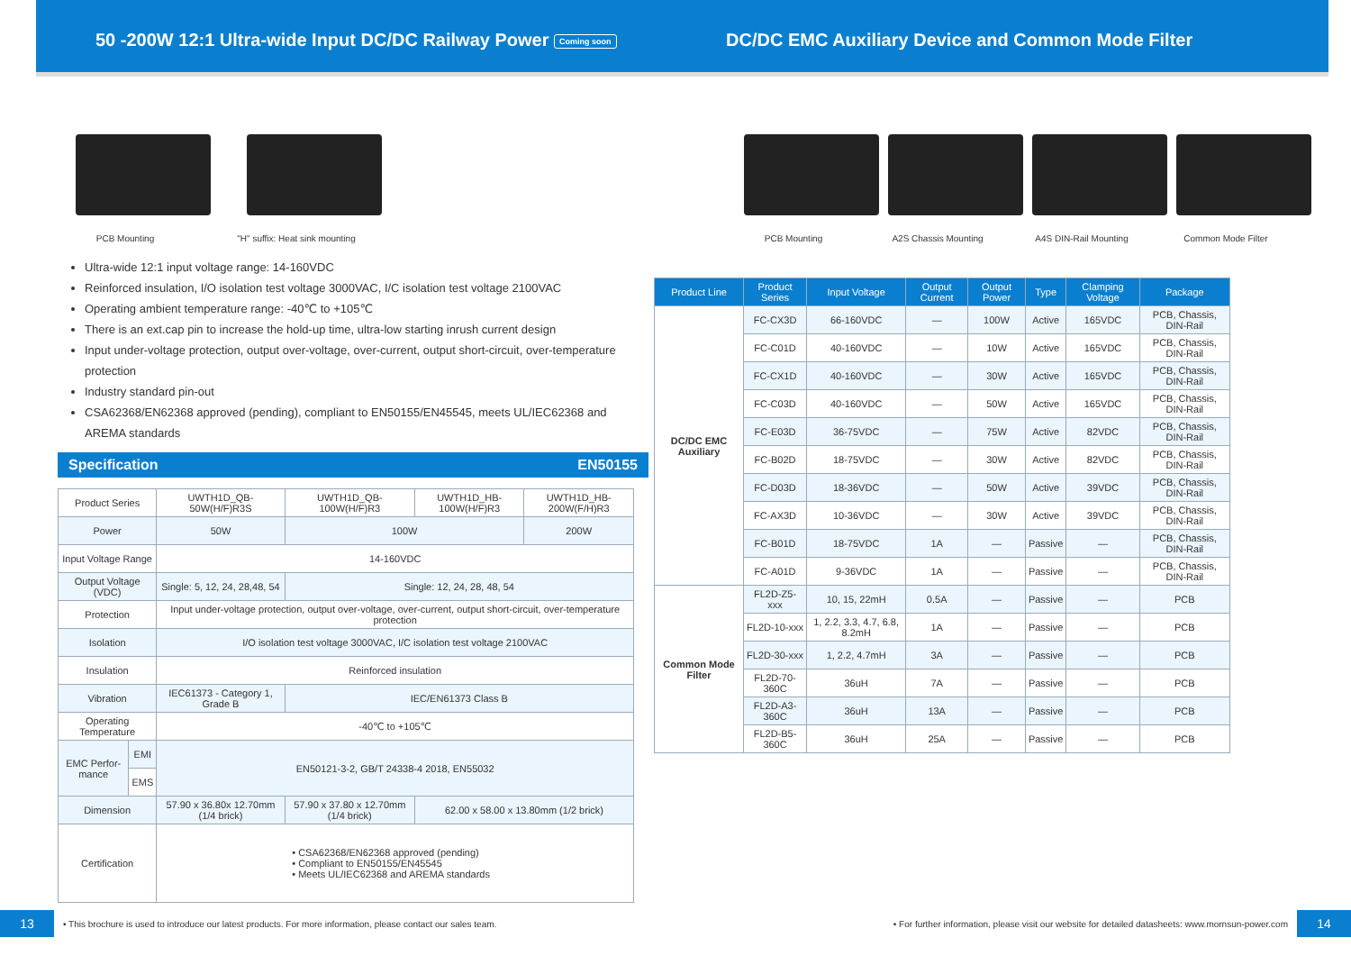50 -200W 12:1 Ultra-wide Input DC/DC Railway Power Coming soon
PCB Mounting
"H" suffix: Heat sink mounting
Ultra-wide 12:1 input voltage range: 14-160VDC
Reinforced insulation, I/O isolation test voltage 3000VAC, I/C isolation test voltage 2100VAC
Operating ambient temperature range: -40℃ to +105℃
There is an ext.cap pin to increase the hold-up time, ultra-low starting inrush current design
Input under-voltage protection, output over-voltage, over-current, output short-circuit, over-temperature protection
Industry standard pin-out
CSA62368/EN62368 approved (pending), compliant to EN50155/EN45545, meets UL/IEC62368 and AREMA standards
Specification EN50155
| Product Series | | UWTH1D_QB-50W(H/F)R3S | UWTH1D_QB-100W(H/F)R3 | UWTH1D_HB-100W(H/F)R3 | UWTH1D_HB-200W(F/H)R3 |
| Power | | 50W | 100W | | 200W |
| Input Voltage Range | | 14-160VDC | | | |
| Output Voltage (VDC) | | Single: 5, 12, 24, 28,48, 54 | Single: 12, 24, 28, 48, 54 | | |
| Protection | | Input under-voltage protection, output over-voltage, over-current, output short-circuit, over-temperature protection | | | |
| Isolation | | I/O isolation test voltage 3000VAC, I/C isolation test voltage 2100VAC | | | |
| Insulation | | Reinforced insulation | | | |
| Vibration | | IEC61373 - Category 1, Grade B | IEC/EN61373 Class B | | |
| Operating Temperature | | -40℃ to +105℃ | | | |
| EMC Perfor-mance | EMI | EN50121-3-2, GB/T 24338-4 2018, EN55032 | | | |
| | EMS | | | | |
| Dimension | | 57.90 x 36.80x 12.70mm (1/4 brick) | 57.90 x 37.80 x 12.70mm (1/4 brick) | 62.00 x 58.00 x 13.80mm (1/2 brick) | |
| Certification | | • CSA62368/EN62368 approved (pending) • Compliant to EN50155/EN45545 • Meets UL/IEC62368 and AREMA standards | | | |
DC/DC EMC Auxiliary Device and Common Mode Filter
PCB Mounting
A2S Chassis Mounting
A4S DIN-Rail Mounting
Common Mode Filter
| Product Line | Product Series | Input Voltage | Output Current | Output Power | Type | Clamping Voltage | Package |
| --- | --- | --- | --- | --- | --- | --- | --- |
| DC/DC EMC Auxiliary | FC-CX3D | 66-160VDC | — | 100W | Active | 165VDC | PCB, Chassis, DIN-Rail |
| | FC-C01D | 40-160VDC | — | 10W | Active | 165VDC | PCB, Chassis, DIN-Rail |
| | FC-CX1D | 40-160VDC | — | 30W | Active | 165VDC | PCB, Chassis, DIN-Rail |
| | FC-C03D | 40-160VDC | — | 50W | Active | 165VDC | PCB, Chassis, DIN-Rail |
| | FC-E03D | 36-75VDC | — | 75W | Active | 82VDC | PCB, Chassis, DIN-Rail |
| | FC-B02D | 18-75VDC | — | 30W | Active | 82VDC | PCB, Chassis, DIN-Rail |
| | FC-D03D | 18-36VDC | — | 50W | Active | 39VDC | PCB, Chassis, DIN-Rail |
| | FC-AX3D | 10-36VDC | — | 30W | Active | 39VDC | PCB, Chassis, DIN-Rail |
| | FC-B01D | 18-75VDC | 1A | — | Passive | — | PCB, Chassis, DIN-Rail |
| | FC-A01D | 9-36VDC | 1A | — | Passive | — | PCB, Chassis, DIN-Rail |
| Common Mode Filter | FL2D-Z5-xxx | 10, 15, 22mH | 0.5A | — | Passive | — | PCB |
| | FL2D-10-xxx | 1, 2.2, 3.3, 4.7, 6.8, 8.2mH | 1A | — | Passive | — | PCB |
| | FL2D-30-xxx | 1, 2.2, 4.7mH | 3A | — | Passive | — | PCB |
| | FL2D-70-360C | 36uH | 7A | — | Passive | — | PCB |
| | FL2D-A3-360C | 36uH | 13A | — | Passive | — | PCB |
| | FL2D-B5-360C | 36uH | 25A | — | Passive | — | PCB |
13
• This brochure is used to introduce our latest products. For more information, please contact our sales team.
• For further information, please visit our website for detailed datasheets: www.mornsun-power.com
14